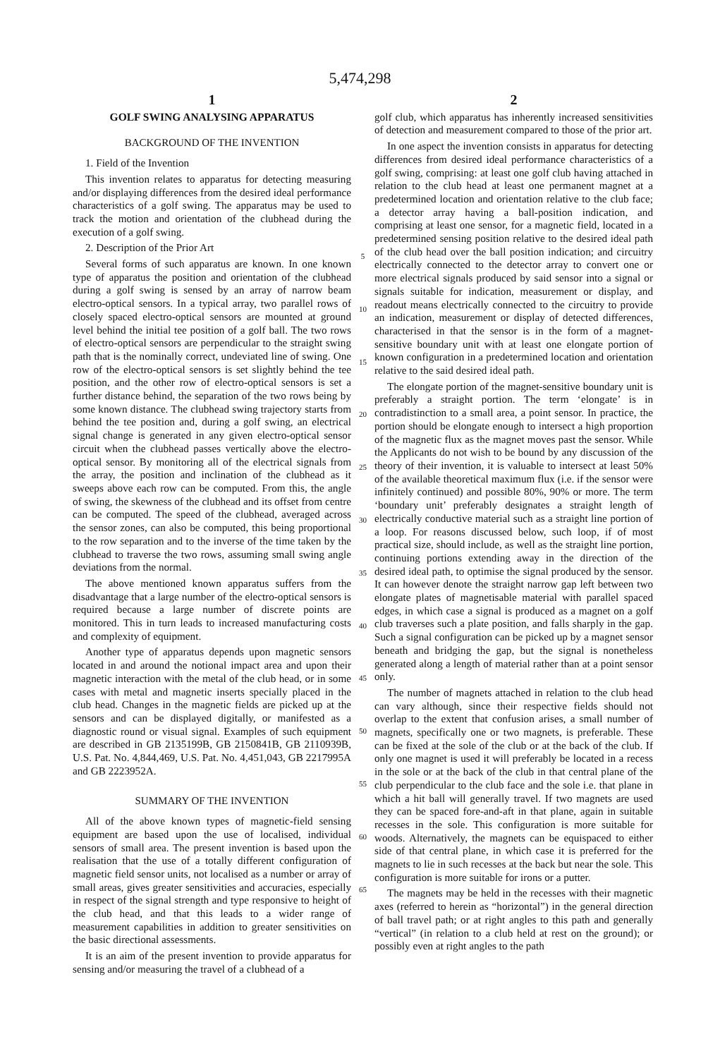5,474,298
1
GOLF SWING ANALYSING APPARATUS
BACKGROUND OF THE INVENTION
1. Field of the Invention
This invention relates to apparatus for detecting measuring and/or displaying differences from the desired ideal performance characteristics of a golf swing. The apparatus may be used to track the motion and orientation of the clubhead during the execution of a golf swing.
2. Description of the Prior Art
Several forms of such apparatus are known. In one known type of apparatus the position and orientation of the clubhead during a golf swing is sensed by an array of narrow beam electro-optical sensors. In a typical array, two parallel rows of closely spaced electro-optical sensors are mounted at ground level behind the initial tee position of a golf ball. The two rows of electro-optical sensors are perpendicular to the straight swing path that is the nominally correct, undeviated line of swing. One row of the electro-optical sensors is set slightly behind the tee position, and the other row of electro-optical sensors is set a further distance behind, the separation of the two rows being by some known distance. The clubhead swing trajectory starts from behind the tee position and, during a golf swing, an electrical signal change is generated in any given electro-optical sensor circuit when the clubhead passes vertically above the electro-optical sensor. By monitoring all of the electrical signals from the array, the position and inclination of the clubhead as it sweeps above each row can be computed. From this, the angle of swing, the skewness of the clubhead and its offset from centre can be computed. The speed of the clubhead, averaged across the sensor zones, can also be computed, this being proportional to the row separation and to the inverse of the time taken by the clubhead to traverse the two rows, assuming small swing angle deviations from the normal.
The above mentioned known apparatus suffers from the disadvantage that a large number of the electro-optical sensors is required because a large number of discrete points are monitored. This in turn leads to increased manufacturing costs and complexity of equipment.
Another type of apparatus depends upon magnetic sensors located in and around the notional impact area and upon their magnetic interaction with the metal of the club head, or in some cases with metal and magnetic inserts specially placed in the club head. Changes in the magnetic fields are picked up at the sensors and can be displayed digitally, or manifested as a diagnostic round or visual signal. Examples of such equipment are described in GB 2135199B, GB 2150841B, GB 2110939B, U.S. Pat. No. 4,844,469, U.S. Pat. No. 4,451,043, GB 2217995A and GB 2223952A.
SUMMARY OF THE INVENTION
All of the above known types of magnetic-field sensing equipment are based upon the use of localised, individual sensors of small area. The present invention is based upon the realisation that the use of a totally different configuration of magnetic field sensor units, not localised as a number or array of small areas, gives greater sensitivities and accuracies, especially in respect of the signal strength and type responsive to height of the club head, and that this leads to a wider range of measurement capabilities in addition to greater sensitivities on the basic directional assessments.
It is an aim of the present invention to provide apparatus for sensing and/or measuring the travel of a clubhead of a
5
10
15
20
25
30
35
40
45
50
55
60
65
2
golf club, which apparatus has inherently increased sensitivities of detection and measurement compared to those of the prior art.
In one aspect the invention consists in apparatus for detecting differences from desired ideal performance characteristics of a golf swing, comprising: at least one golf club having attached in relation to the club head at least one permanent magnet at a predetermined location and orientation relative to the club face; a detector array having a ball-position indication, and comprising at least one sensor, for a magnetic field, located in a predetermined sensing position relative to the desired ideal path of the club head over the ball position indication; and circuitry electrically connected to the detector array to convert one or more electrical signals produced by said sensor into a signal or signals suitable for indication, measurement or display, and readout means electrically connected to the circuitry to provide an indication, measurement or display of detected differences, characterised in that the sensor is in the form of a magnet-sensitive boundary unit with at least one elongate portion of known configuration in a predetermined location and orientation relative to the said desired ideal path.
The elongate portion of the magnet-sensitive boundary unit is preferably a straight portion. The term ‘elongate’ is in contradistinction to a small area, a point sensor. In practice, the portion should be elongate enough to intersect a high proportion of the magnetic flux as the magnet moves past the sensor. While the Applicants do not wish to be bound by any discussion of the theory of their invention, it is valuable to intersect at least 50% of the available theoretical maximum flux (i.e. if the sensor were infinitely continued) and possible 80%, 90% or more. The term ‘boundary unit’ preferably designates a straight length of electrically conductive material such as a straight line portion of a loop. For reasons discussed below, such loop, if of most practical size, should include, as well as the straight line portion, continuing portions extending away in the direction of the desired ideal path, to optimise the signal produced by the sensor. It can however denote the straight narrow gap left between two elongate plates of magnetisable material with parallel spaced edges, in which case a signal is produced as a magnet on a golf club traverses such a plate position, and falls sharply in the gap. Such a signal configuration can be picked up by a magnet sensor beneath and bridging the gap, but the signal is nonetheless generated along a length of material rather than at a point sensor only.
The number of magnets attached in relation to the club head can vary although, since their respective fields should not overlap to the extent that confusion arises, a small number of magnets, specifically one or two magnets, is preferable. These can be fixed at the sole of the club or at the back of the club. If only one magnet is used it will preferably be located in a recess in the sole or at the back of the club in that central plane of the club perpendicular to the club face and the sole i.e. that plane in which a hit ball will generally travel. If two magnets are used they can be spaced fore-and-aft in that plane, again in suitable recesses in the sole. This configuration is more suitable for woods. Alternatively, the magnets can be equispaced to either side of that central plane, in which case it is preferred for the magnets to lie in such recesses at the back but near the sole. This configuration is more suitable for irons or a putter.
The magnets may be held in the recesses with their magnetic axes (referred to herein as “horizontal”) in the general direction of ball travel path; or at right angles to this path and generally “vertical” (in relation to a club held at rest on the ground); or possibly even at right angles to the path